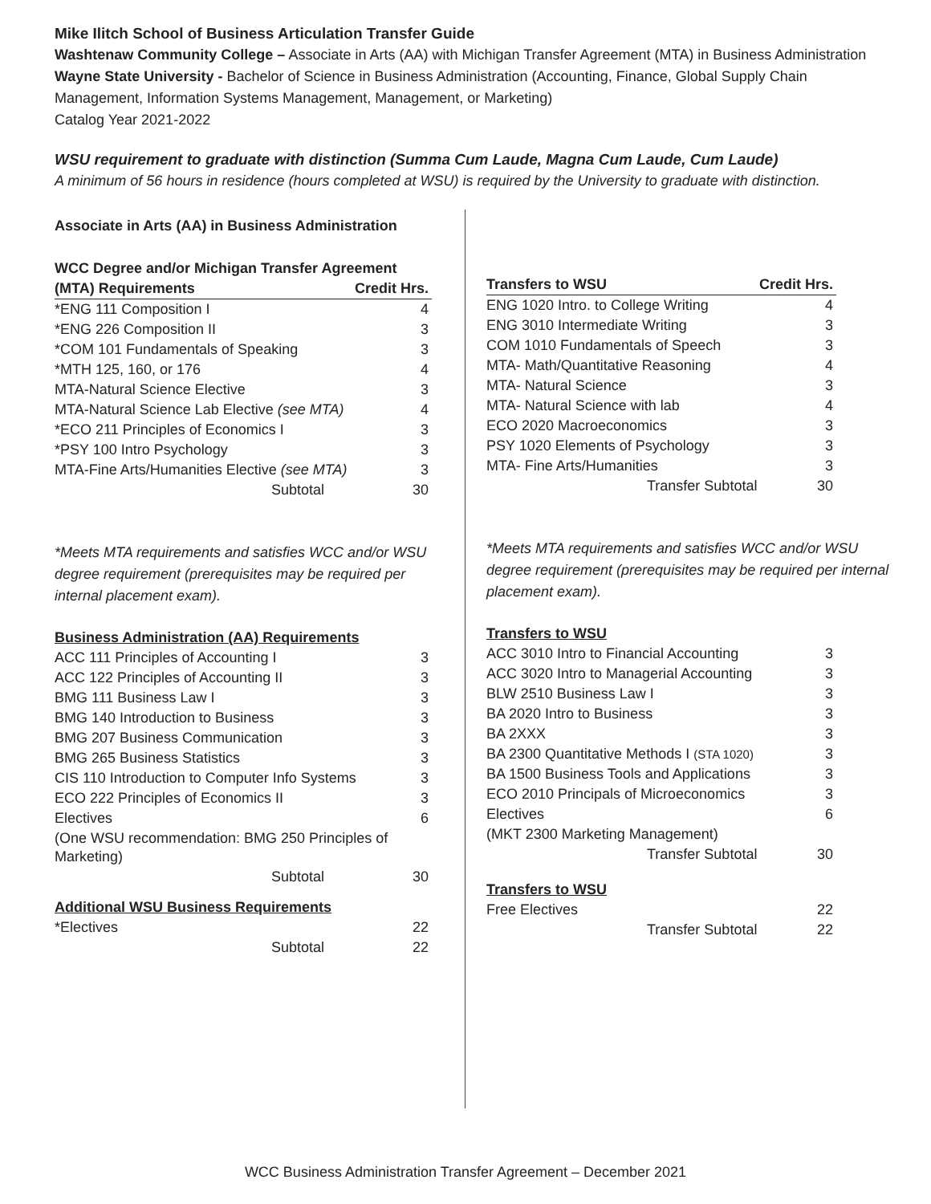Mike Ilitch School of Business Articulation Transfer Guide
Washtenaw Community College – Associate in Arts (AA) with Michigan Transfer Agreement (MTA) in Business Administration
Wayne State University - Bachelor of Science in Business Administration (Accounting, Finance, Global Supply Chain Management, Information Systems Management, Management, or Marketing)
Catalog Year 2021-2022
WSU requirement to graduate with distinction (Summa Cum Laude, Magna Cum Laude, Cum Laude)
A minimum of 56 hours in residence (hours completed at WSU) is required by the University to graduate with distinction.
Associate in Arts (AA) in Business Administration
| WCC Degree and/or Michigan Transfer Agreement | |
| --- | --- |
| (MTA) Requirements | Credit Hrs. |
| *ENG 111 Composition I | 4 |
| *ENG 226 Composition II | 3 |
| *COM 101 Fundamentals of Speaking | 3 |
| *MTH 125, 160, or 176 | 4 |
| MTA-Natural Science Elective | 3 |
| MTA-Natural Science Lab Elective (see MTA) | 4 |
| *ECO 211 Principles of Economics I | 3 |
| *PSY 100 Intro Psychology | 3 |
| MTA-Fine Arts/Humanities Elective (see MTA) | 3 |
| Subtotal | 30 |
*Meets MTA requirements and satisfies WCC and/or WSU degree requirement (prerequisites may be required per internal placement exam).
| Business Administration (AA) Requirements | |
| --- | --- |
| ACC 111 Principles of Accounting I | 3 |
| ACC 122 Principles of Accounting II | 3 |
| BMG 111 Business Law I | 3 |
| BMG 140 Introduction to Business | 3 |
| BMG 207 Business Communication | 3 |
| BMG 265 Business Statistics | 3 |
| CIS 110 Introduction to Computer Info Systems | 3 |
| ECO 222 Principles of Economics II | 3 |
| Electives | 6 |
| (One WSU recommendation: BMG 250 Principles of Marketing) | |
| Subtotal | 30 |
| Additional WSU Business Requirements | |
| *Electives | 22 |
| Subtotal | 22 |
| Transfers to WSU | Credit Hrs. |
| --- | --- |
| ENG 1020 Intro. to College Writing | 4 |
| ENG 3010 Intermediate Writing | 3 |
| COM 1010 Fundamentals of Speech | 3 |
| MTA- Math/Quantitative Reasoning | 4 |
| MTA- Natural Science | 3 |
| MTA- Natural Science with lab | 4 |
| ECO 2020 Macroeconomics | 3 |
| PSY 1020 Elements of Psychology | 3 |
| MTA- Fine Arts/Humanities | 3 |
| Transfer Subtotal | 30 |
*Meets MTA requirements and satisfies WCC and/or WSU degree requirement (prerequisites may be required per internal placement exam).
| Transfers to WSU | |
| --- | --- |
| ACC 3010 Intro to Financial Accounting | 3 |
| ACC 3020 Intro to Managerial Accounting | 3 |
| BLW 2510 Business Law I | 3 |
| BA 2020 Intro to Business | 3 |
| BA 2XXX | 3 |
| BA 2300 Quantitative Methods I (STA 1020) | 3 |
| BA 1500 Business Tools and Applications | 3 |
| ECO 2010 Principals of Microeconomics | 3 |
| Electives | 6 |
| (MKT 2300 Marketing Management) | |
| Transfer Subtotal | 30 |
| Transfers to WSU | |
| Free Electives | 22 |
| Transfer Subtotal | 22 |
WCC Business Administration Transfer Agreement – December 2021